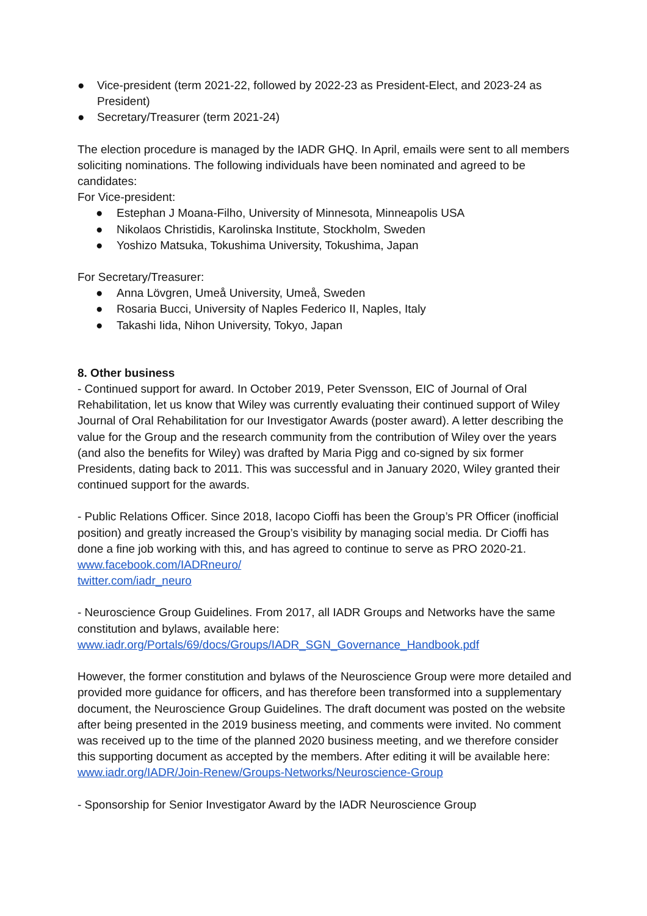● Vice-president (term 2021-22, followed by 2022-23 as President-Elect, and 2023-24 as President)
● Secretary/Treasurer (term 2021-24)
The election procedure is managed by the IADR GHQ. In April, emails were sent to all members soliciting nominations. The following individuals have been nominated and agreed to be candidates:
For Vice-president:
● Estephan J Moana-Filho, University of Minnesota, Minneapolis USA
● Nikolaos Christidis, Karolinska Institute, Stockholm, Sweden
● Yoshizo Matsuka, Tokushima University, Tokushima, Japan
For Secretary/Treasurer:
● Anna Lövgren, Umeå University, Umeå, Sweden
● Rosaria Bucci, University of Naples Federico II, Naples, Italy
● Takashi Iida, Nihon University, Tokyo, Japan
8. Other business
- Continued support for award. In October 2019, Peter Svensson, EIC of Journal of Oral Rehabilitation, let us know that Wiley was currently evaluating their continued support of Wiley Journal of Oral Rehabilitation for our Investigator Awards (poster award). A letter describing the value for the Group and the research community from the contribution of Wiley over the years (and also the benefits for Wiley) was drafted by Maria Pigg and co-signed by six former Presidents, dating back to 2011. This was successful and in January 2020, Wiley granted their continued support for the awards.
- Public Relations Officer. Since 2018, Iacopo Cioffi has been the Group’s PR Officer (inofficial position) and greatly increased the Group’s visibility by managing social media. Dr Cioffi has done a fine job working with this, and has agreed to continue to serve as PRO 2020-21.
www.facebook.com/IADRneuro/
twitter.com/iadr_neuro
- Neuroscience Group Guidelines. From 2017, all IADR Groups and Networks have the same constitution and bylaws, available here:
www.iadr.org/Portals/69/docs/Groups/IADR_SGN_Governance_Handbook.pdf
However, the former constitution and bylaws of the Neuroscience Group were more detailed and provided more guidance for officers, and has therefore been transformed into a supplementary document, the Neuroscience Group Guidelines. The draft document was posted on the website after being presented in the 2019 business meeting, and comments were invited. No comment was received up to the time of the planned 2020 business meeting, and we therefore consider this supporting document as accepted by the members. After editing it will be available here: www.iadr.org/IADR/Join-Renew/Groups-Networks/Neuroscience-Group
- Sponsorship for Senior Investigator Award by the IADR Neuroscience Group